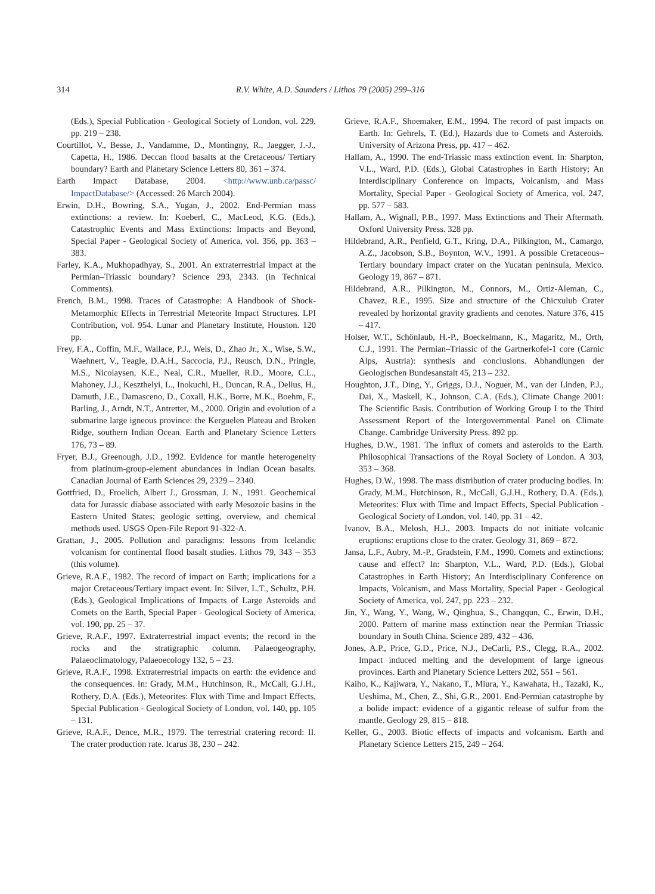314 R.V. White, A.D. Saunders / Lithos 79 (2005) 299–316
(Eds.), Special Publication - Geological Society of London, vol. 229, pp. 219 – 238.
Courtillot, V., Besse, J., Vandamme, D., Montingny, R., Jaegger, J.-J., Capetta, H., 1986. Deccan flood basalts at the Cretaceous/ Tertiary boundary? Earth and Planetary Science Letters 80, 361 – 374.
Earth Impact Database, 2004. <http://www.unb.ca/passc/ ImpactDatabase/> (Accessed: 26 March 2004).
Erwin, D.H., Bowring, S.A., Yugan, J., 2002. End-Permian mass extinctions: a review. In: Koeberl, C., MacLeod, K.G. (Eds.), Catastrophic Events and Mass Extinctions: Impacts and Beyond, Special Paper - Geological Society of America, vol. 356, pp. 363 – 383.
Farley, K.A., Mukhopadhyay, S., 2001. An extraterrestrial impact at the Permian–Triassic boundary? Science 293, 2343. (in Technical Comments).
French, B.M., 1998. Traces of Catastrophe: A Handbook of Shock-Metamorphic Effects in Terrestrial Meteorite Impact Structures. LPI Contribution, vol. 954. Lunar and Planetary Institute, Houston. 120 pp.
Frey, F.A., Coffin, M.F., Wallace, P.J., Weis, D., Zhao Jr., X., Wise, S.W., Waehnert, V., Teagle, D.A.H., Saccocia, P.J., Reusch, D.N., Pringle, M.S., Nicolaysen, K.E., Neal, C.R., Mueller, R.D., Moore, C.L., Mahoney, J.J., Keszthelyi, L., Inokuchi, H., Duncan, R.A., Delius, H., Damuth, J.E., Damasceno, D., Coxall, H.K., Borre, M.K., Boehm, F., Barling, J., Arndt, N.T., Antretter, M., 2000. Origin and evolution of a submarine large igneous province: the Kerguelen Plateau and Broken Ridge, southern Indian Ocean. Earth and Planetary Science Letters 176, 73 – 89.
Fryer, B.J., Greenough, J.D., 1992. Evidence for mantle heterogeneity from platinum-group-element abundances in Indian Ocean basalts. Canadian Journal of Earth Sciences 29, 2329 – 2340.
Gottfried, D., Froelich, Albert J., Grossman, J. N., 1991. Geochemical data for Jurassic diabase associated with early Mesozoic basins in the Eastern United States; geologic setting, overview, and chemical methods used. USGS Open-File Report 91-322-A.
Grattan, J., 2005. Pollution and paradigms: lessons from Icelandic volcanism for continental flood basalt studies. Lithos 79, 343 – 353 (this volume).
Grieve, R.A.F., 1982. The record of impact on Earth; implications for a major Cretaceous/Tertiary impact event. In: Silver, L.T., Schultz, P.H. (Eds.), Geological Implications of Impacts of Large Asteroids and Comets on the Earth, Special Paper - Geological Society of America, vol. 190, pp. 25 – 37.
Grieve, R.A.F., 1997. Extraterrestrial impact events; the record in the rocks and the stratigraphic column. Palaeogeography, Palaeoclimatology, Palaeoecology 132, 5 – 23.
Grieve, R.A.F., 1998. Extraterrestrial impacts on earth: the evidence and the consequences. In: Grady, M.M., Hutchinson, R., McCall, G.J.H., Rothery, D.A. (Eds.), Meteorites: Flux with Time and Impact Effects, Special Publication - Geological Society of London, vol. 140, pp. 105 – 131.
Grieve, R.A.F., Dence, M.R., 1979. The terrestrial cratering record: II. The crater production rate. Icarus 38, 230 – 242.
Grieve, R.A.F., Shoemaker, E.M., 1994. The record of past impacts on Earth. In: Gehrels, T. (Ed.), Hazards due to Comets and Asteroids. University of Arizona Press, pp. 417 – 462.
Hallam, A., 1990. The end-Triassic mass extinction event. In: Sharpton, V.L., Ward, P.D. (Eds.), Global Catastrophes in Earth History; An Interdisciplinary Conference on Impacts, Volcanism, and Mass Mortality, Special Paper - Geological Society of America, vol. 247, pp. 577 – 583.
Hallam, A., Wignall, P.B., 1997. Mass Extinctions and Their Aftermath. Oxford University Press. 328 pp.
Hildebrand, A.R., Penfield, G.T., Kring, D.A., Pilkington, M., Camargo, A.Z., Jacobson, S.B., Boynton, W.V., 1991. A possible Cretaceous–Tertiary boundary impact crater on the Yucatan peninsula, Mexico. Geology 19, 867 – 871.
Hildebrand, A.R., Pilkington, M., Connors, M., Ortiz-Aleman, C., Chavez, R.E., 1995. Size and structure of the Chicxulub Crater revealed by horizontal gravity gradients and cenotes. Nature 376, 415 – 417.
Holser, W.T., Schönlaub, H.-P., Boeckelmann, K., Magaritz, M., Orth, C.J., 1991. The Permian–Triassic of the Gartnerkofel-1 core (Carnic Alps, Austria): synthesis and conclusions. Abhandlungen der Geologischen Bundesanstalt 45, 213 – 232.
Houghton, J.T., Ding, Y., Griggs, D.J., Noguer, M., van der Linden, P.J., Dai, X., Maskell, K., Johnson, C.A. (Eds.), Climate Change 2001: The Scientific Basis. Contribution of Working Group I to the Third Assessment Report of the Intergovernmental Panel on Climate Change. Cambridge University Press. 892 pp.
Hughes, D.W., 1981. The influx of comets and asteroids to the Earth. Philosophical Transactions of the Royal Society of London. A 303, 353 – 368.
Hughes, D.W., 1998. The mass distribution of crater producing bodies. In: Grady, M.M., Hutchinson, R., McCall, G.J.H., Rothery, D.A. (Eds.), Meteorites: Flux with Time and Impact Effects, Special Publication - Geological Society of London, vol. 140, pp. 31 – 42.
Ivanov, B.A., Melosh, H.J., 2003. Impacts do not initiate volcanic eruptions: eruptions close to the crater. Geology 31, 869 – 872.
Jansa, L.F., Aubry, M.-P., Gradstein, F.M., 1990. Comets and extinctions; cause and effect? In: Sharpton, V.L., Ward, P.D. (Eds.), Global Catastrophes in Earth History; An Interdisciplinary Conference on Impacts, Volcanism, and Mass Mortality, Special Paper - Geological Society of America, vol. 247, pp. 223 – 232.
Jin, Y., Wang, Y., Wang, W., Qinghua, S., Changqun, C., Erwin, D.H., 2000. Pattern of marine mass extinction near the Permian Triassic boundary in South China. Science 289, 432 – 436.
Jones, A.P., Price, G.D., Price, N.J., DeCarli, P.S., Clegg, R.A., 2002. Impact induced melting and the development of large igneous provinces. Earth and Planetary Science Letters 202, 551 – 561.
Kaiho, K., Kajiwara, Y., Nakano, T., Miura, Y., Kawahata, H., Tazaki, K., Ueshima, M., Chen, Z., Shi, G.R., 2001. End-Permian catastrophe by a bolide impact: evidence of a gigantic release of sulfur from the mantle. Geology 29, 815 – 818.
Keller, G., 2003. Biotic effects of impacts and volcanism. Earth and Planetary Science Letters 215, 249 – 264.